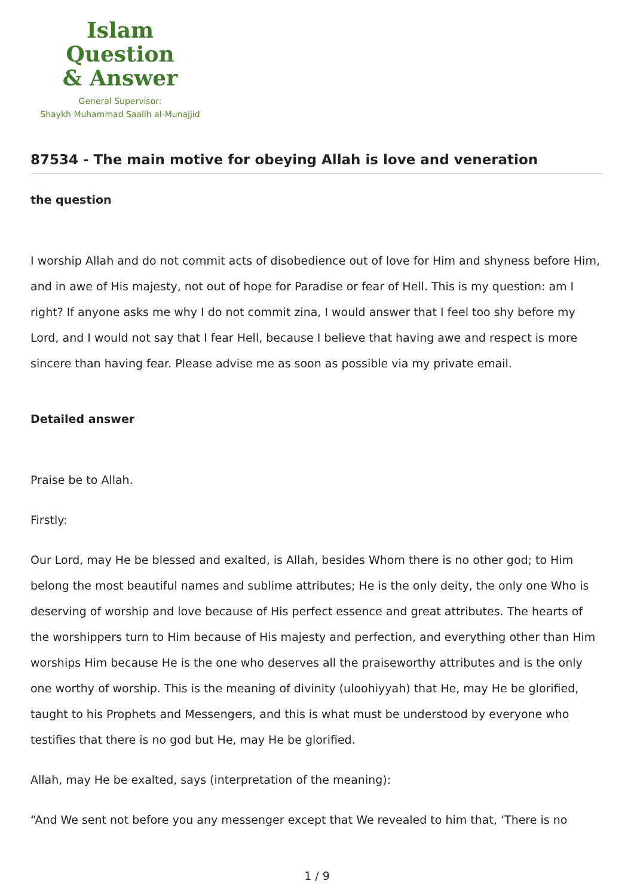Islam Question
& Answer
General Supervisor:
Shaykh Muhammad Saalih al-Munajjid
87534 - The main motive for obeying Allah is love and veneration
the question
I worship Allah and do not commit acts of disobedience out of love for Him and shyness before Him, and in awe of His majesty, not out of hope for Paradise or fear of Hell. This is my question: am I right? If anyone asks me why I do not commit zina, I would answer that I feel too shy before my Lord, and I would not say that I fear Hell, because I believe that having awe and respect is more sincere than having fear. Please advise me as soon as possible via my private email.
Detailed answer
Praise be to Allah.
Firstly:
Our Lord, may He be blessed and exalted, is Allah, besides Whom there is no other god; to Him belong the most beautiful names and sublime attributes; He is the only deity, the only one Who is deserving of worship and love because of His perfect essence and great attributes. The hearts of the worshippers turn to Him because of His majesty and perfection, and everything other than Him worships Him because He is the one who deserves all the praiseworthy attributes and is the only one worthy of worship. This is the meaning of divinity (uloohiyyah) that He, may He be glorified, taught to his Prophets and Messengers, and this is what must be understood by everyone who testifies that there is no god but He, may He be glorified.
Allah, may He be exalted, says (interpretation of the meaning):
“And We sent not before you any messenger except that We revealed to him that, ‘There is no
1 / 9